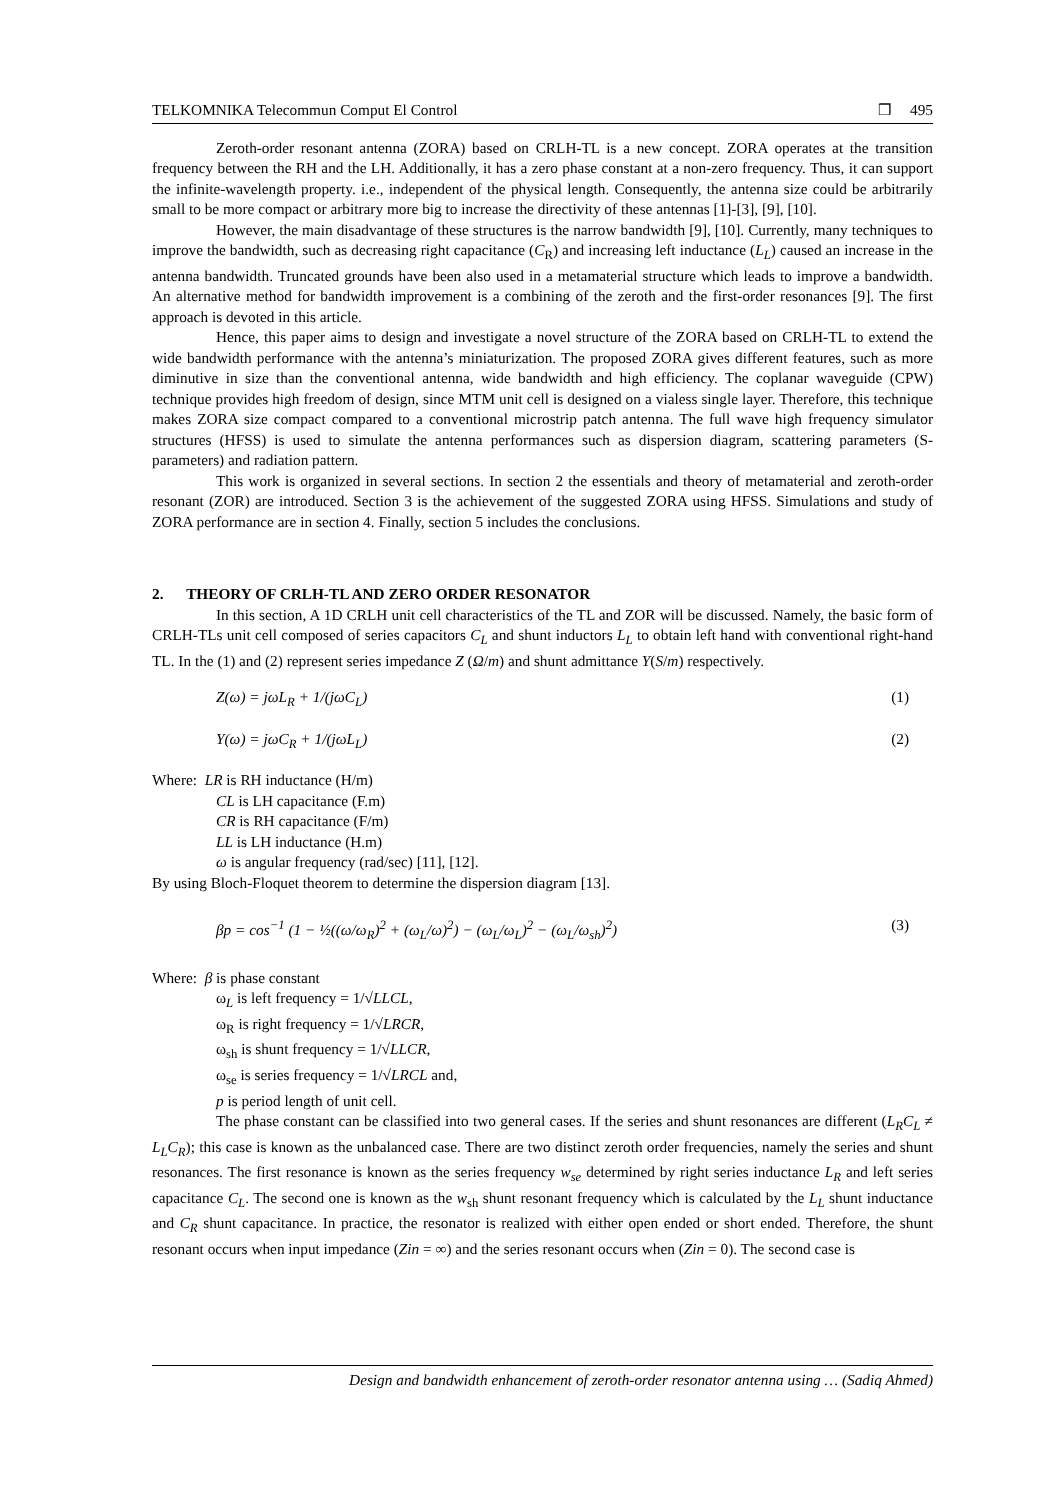TELKOMNIKA Telecommun Comput El Control ❒ 495
Zeroth-order resonant antenna (ZORA) based on CRLH-TL is a new concept. ZORA operates at the transition frequency between the RH and the LH. Additionally, it has a zero phase constant at a non-zero frequency. Thus, it can support the infinite-wavelength property. i.e., independent of the physical length. Consequently, the antenna size could be arbitrarily small to be more compact or arbitrary more big to increase the directivity of these antennas [1]-[3], [9], [10].
However, the main disadvantage of these structures is the narrow bandwidth [9], [10]. Currently, many techniques to improve the bandwidth, such as decreasing right capacitance (C<sub>R</sub>) and increasing left inductance (L<sub>L</sub>) caused an increase in the antenna bandwidth. Truncated grounds have been also used in a metamaterial structure which leads to improve a bandwidth. An alternative method for bandwidth improvement is a combining of the zeroth and the first-order resonances [9]. The first approach is devoted in this article.
Hence, this paper aims to design and investigate a novel structure of the ZORA based on CRLH-TL to extend the wide bandwidth performance with the antenna’s miniaturization. The proposed ZORA gives different features, such as more diminutive in size than the conventional antenna, wide bandwidth and high efficiency. The coplanar waveguide (CPW) technique provides high freedom of design, since MTM unit cell is designed on a vialess single layer. Therefore, this technique makes ZORA size compact compared to a conventional microstrip patch antenna. The full wave high frequency simulator structures (HFSS) is used to simulate the antenna performances such as dispersion diagram, scattering parameters (S-parameters) and radiation pattern.
This work is organized in several sections. In section 2 the essentials and theory of metamaterial and zeroth-order resonant (ZOR) are introduced. Section 3 is the achievement of the suggested ZORA using HFSS. Simulations and study of ZORA performance are in section 4. Finally, section 5 includes the conclusions.
2. THEORY OF CRLH-TL AND ZERO ORDER RESONATOR
In this section, A 1D CRLH unit cell characteristics of the TL and ZOR will be discussed. Namely, the basic form of CRLH-TLs unit cell composed of series capacitors C<sub>L</sub> and shunt inductors L<sub>L</sub> to obtain left hand with conventional right-hand TL. In the (1) and (2) represent series impedance Z (Ω/m) and shunt admittance Y(S/m) respectively.
Z(ω) = jωL<sub>R</sub> + 1/(jωC<sub>L</sub>) (1)
Y(ω) = jωC<sub>R</sub> + 1/(jωL<sub>L</sub>) (2)
Where: LR is RH inductance (H/m)
CL is LH capacitance (F.m)
CR is RH capacitance (F/m)
LL is LH inductance (H.m)
ω is angular frequency (rad/sec) [11], [12].
By using Bloch-Floquet theorem to determine the dispersion diagram [13].
βp = cos<sup>−1</sup> (1 − ½((ω/ω<sub>R</sub>)<sup>2</sup> + (ω<sub>L</sub>/ω)<sup>2</sup>) − (ω<sub>L</sub>/ω<sub>L</sub>)<sup>2</sup> − (ω<sub>L</sub>/ω<sub>sh</sub>)<sup>2</sup>) (3)
Where: β is phase constant
ω<sub>L</sub> is left frequency = 1/√LLCL,
ω<sub>R</sub> is right frequency = 1/√LRCR,
ω<sub>sh</sub> is shunt frequency = 1/√LLCR,
ω<sub>se</sub> is series frequency = 1/√LRCL and,
p is period length of unit cell.
The phase constant can be classified into two general cases. If the series and shunt resonances are different (L<sub>R</sub>C<sub>L</sub> ≠ L<sub>L</sub>C<sub>R</sub>); this case is known as the unbalanced case. There are two distinct zeroth order frequencies, namely the series and shunt resonances. The first resonance is known as the series frequency w<sub>se</sub> determined by right series inductance L<sub>R</sub> and left series capacitance C<sub>L</sub>. The second one is known as the w<sub>sh</sub> shunt resonant frequency which is calculated by the L<sub>L</sub> shunt inductance and C<sub>R</sub> shunt capacitance. In practice, the resonator is realized with either open ended or short ended. Therefore, the shunt resonant occurs when input impedance (Zin = ∞) and the series resonant occurs when (Zin = 0). The second case is
Design and bandwidth enhancement of zeroth-order resonator antenna using … (Sadiq Ahmed)